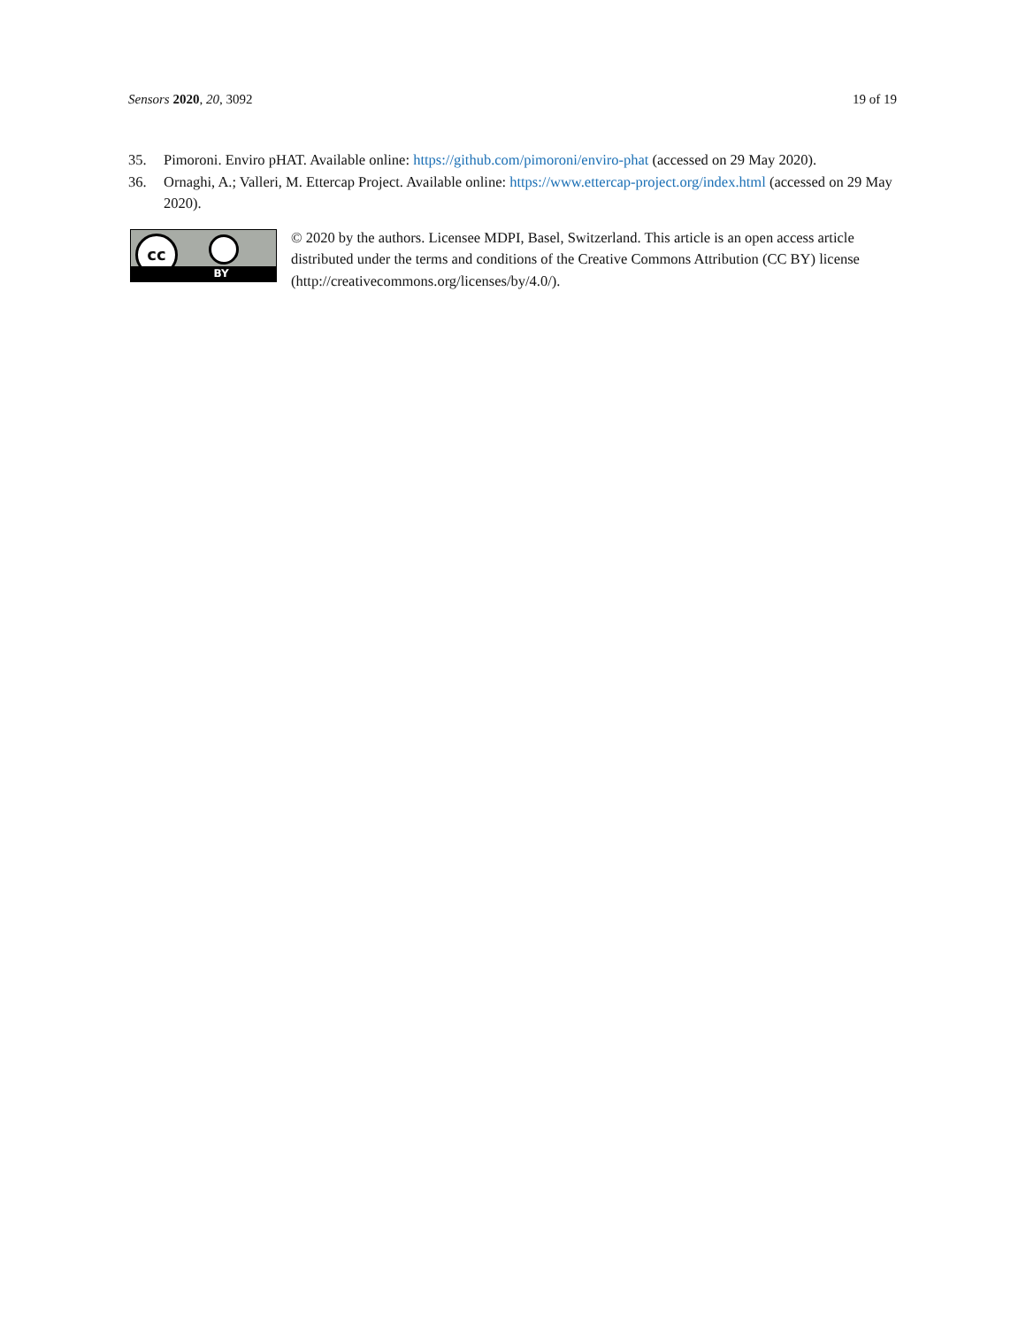Sensors 2020, 20, 3092 19 of 19
35. Pimoroni. Enviro pHAT. Available online: https://github.com/pimoroni/enviro-phat (accessed on 29 May 2020).
36. Ornaghi, A.; Valleri, M. Ettercap Project. Available online: https://www.ettercap-project.org/index.html (accessed on 29 May 2020).
cc
BY
© 2020 by the authors. Licensee MDPI, Basel, Switzerland. This article is an open access article distributed under the terms and conditions of the Creative Commons Attribution (CC BY) license (http://creativecommons.org/licenses/by/4.0/).